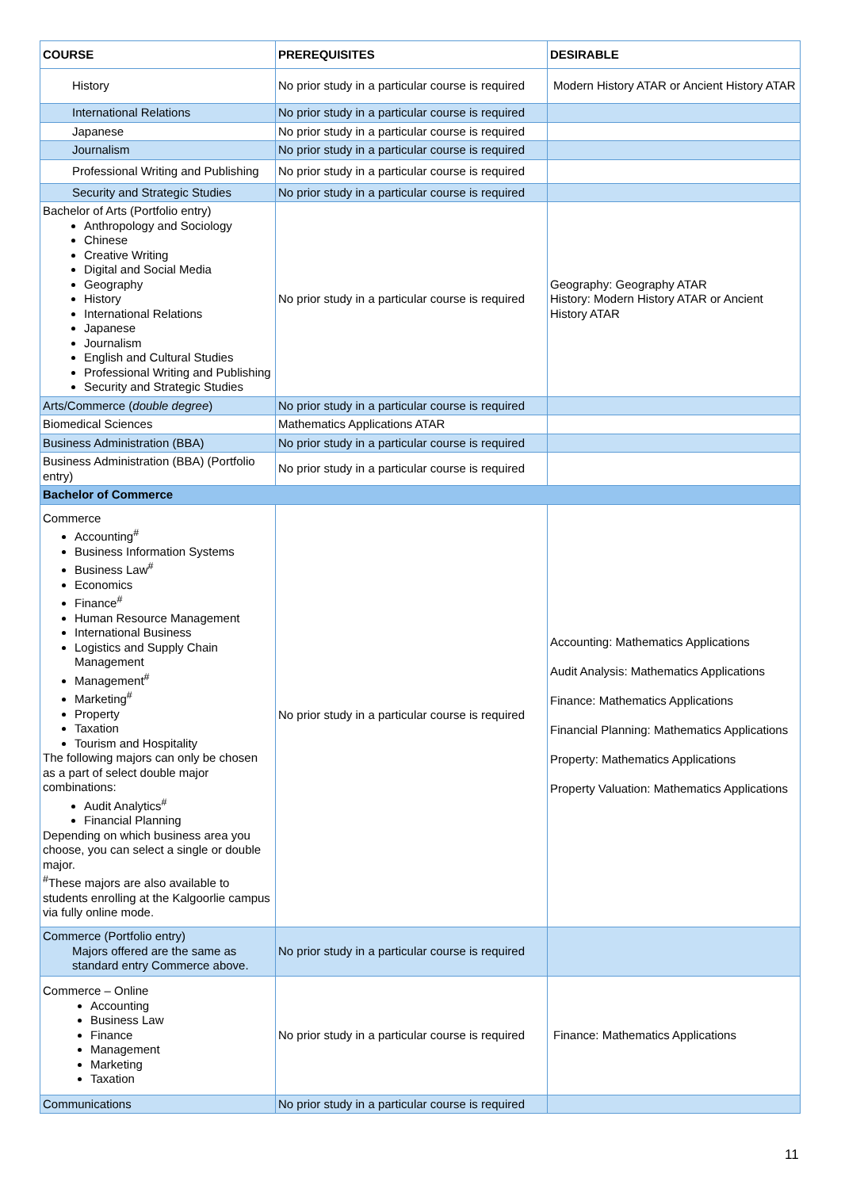| COURSE | PREREQUISITES | DESIRABLE |
| --- | --- | --- |
| History | No prior study in a particular course is required | Modern History ATAR or Ancient History ATAR |
| International Relations | No prior study in a particular course is required | |
| Japanese | No prior study in a particular course is required | |
| Journalism | No prior study in a particular course is required | |
| Professional Writing and Publishing | No prior study in a particular course is required | |
| Security and Strategic Studies | No prior study in a particular course is required | |
| Bachelor of Arts (Portfolio entry) Anthropology and Sociology Chinese Creative Writing Digital and Social Media Geography History International Relations Japanese Journalism English and Cultural Studies Professional Writing and Publishing Security and Strategic Studies | No prior study in a particular course is required | Geography: Geography ATAR History: Modern History ATAR or Ancient History ATAR |
| Arts/Commerce ( double degree ) | No prior study in a particular course is required | |
| Biomedical Sciences | Mathematics Applications ATAR | |
| Business Administration (BBA) | No prior study in a particular course is required | |
| Business Administration (BBA) (Portfolio entry) | No prior study in a particular course is required | |
| Bachelor of Commerce | | |
| Commerce Accounting<sup>#</sup> Business Information Systems Business Law<sup>#</sup> Economics Finance<sup>#</sup> Human Resource Management International Business Logistics and Supply Chain Management Management<sup>#</sup> Marketing<sup>#</sup> Property Taxation Tourism and Hospitality The following majors can only be chosen as a part of select double major combinations: Audit Analytics<sup>#</sup> Financial Planning Depending on which business area you choose, you can select a single or double major. <sup>#</sup> These majors are also available to students enrolling at the Kalgoorlie campus via fully online mode. | No prior study in a particular course is required | Accounting: Mathematics Applications Audit Analysis: Mathematics Applications Finance: Mathematics Applications Financial Planning: Mathematics Applications Property: Mathematics Applications Property Valuation: Mathematics Applications |
| Commerce (Portfolio entry) Majors offered are the same as standard entry Commerce above. | No prior study in a particular course is required | |
| Commerce – Online Accounting Business Law Finance Management Marketing Taxation | No prior study in a particular course is required | Finance: Mathematics Applications |
| Communications | No prior study in a particular course is required | |
11